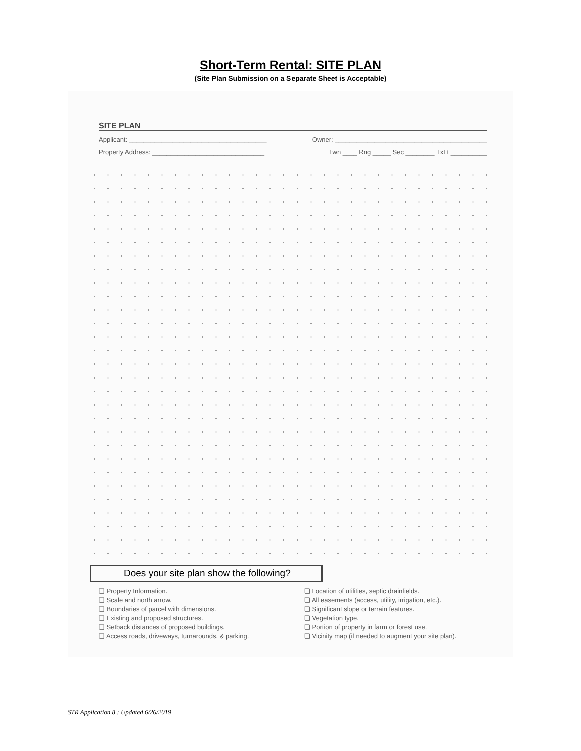Short-Term Rental: SITE PLAN
(Site Plan Submission on a Separate Sheet is Acceptable)
SITE PLAN
Applicant: ______________________________________ Owner: __________________________________________
Property Address: _______________________________ Twn ____ Rng _____ Sec ________ TxLt __________
Does your site plan show the following?
❏ Property Information.
❏ Scale and north arrow.
❏ Boundaries of parcel with dimensions.
❏ Existing and proposed structures.
❏ Setback distances of proposed buildings.
❏ Access roads, driveways, turnarounds, & parking.
❏ Location of utilities, septic drainfields.
❏ All easements (access, utility, irrigation, etc.).
❏ Significant slope or terrain features.
❏ Vegetation type.
❏ Portion of property in farm or forest use.
❏ Vicinity map (if needed to augment your site plan).
STR Application 8 : Updated 6/26/2019